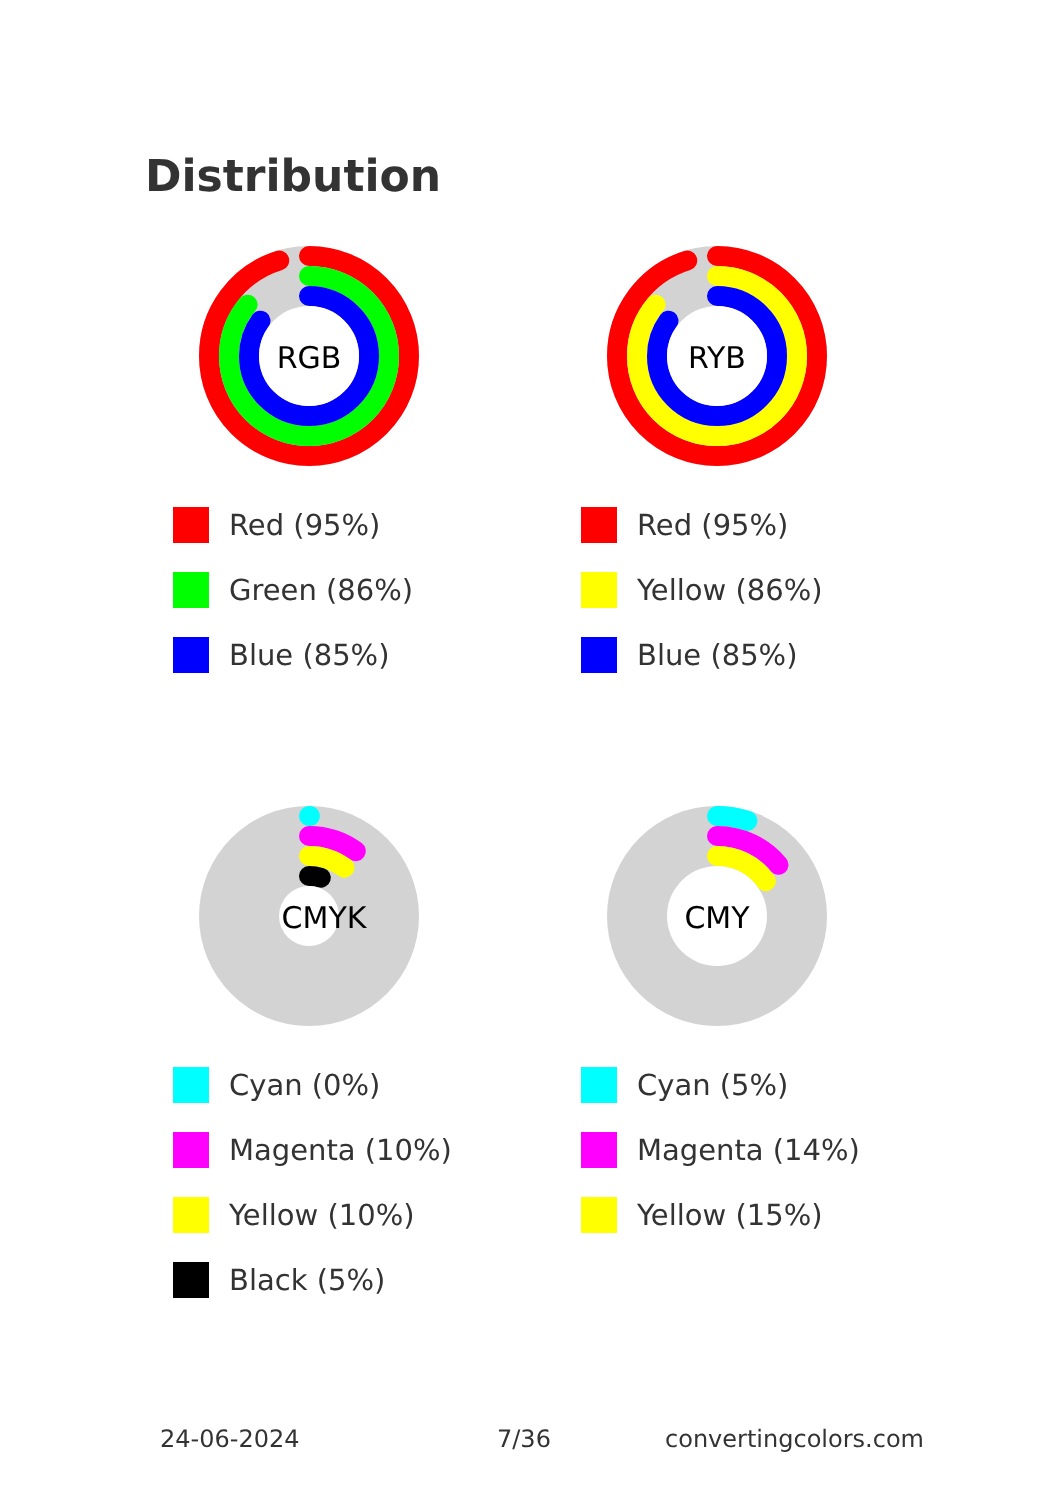Distribution
RGB
Red (95%)
Green (86%)
Blue (85%)
RYB
Red (95%)
Yellow (86%)
Blue (85%)
CMYK
Cyan (0%)
Magenta (10%)
Yellow (10%)
Black (5%)
CMY
Cyan (5%)
Magenta (14%)
Yellow (15%)
24-06-2024 7/36 convertingcolors.com